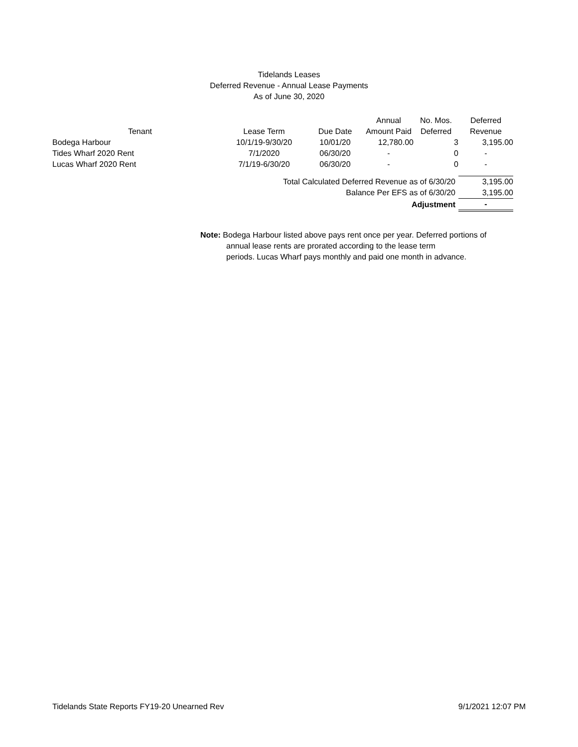Tidelands Leases
Deferred Revenue - Annual Lease Payments
As of June 30, 2020
| | | | | Annual | No. Mos. | Deferred |
| --- | --- | --- | --- | --- | --- | --- |
| Tenant | | Lease Term | Due Date | Amount Paid | Deferred | Revenue |
| Bodega Harbour | | 10/1/19-9/30/20 | 10/01/20 | 12,780.00 | 3 | 3,195.00 |
| Tides Wharf 2020 Rent | | 7/1/2020 | 06/30/20 | - | 0 | - |
| Lucas Wharf 2020 Rent | | 7/1/19-6/30/20 | 06/30/20 | - | 0 | - |
| Total Calculated Deferred Revenue as of 6/30/20 | | | | | | 3,195.00 |
| Balance Per EFS as of 6/30/20 | | | | | | 3,195.00 |
| Adjustment | | | | | | - |
Note: Bodega Harbour listed above pays rent once per year. Deferred portions of
annual lease rents are prorated according to the lease term
periods. Lucas Wharf pays monthly and paid one month in advance.
Tidelands State Reports FY19-20 Unearned Rev 9/1/2021 12:07 PM